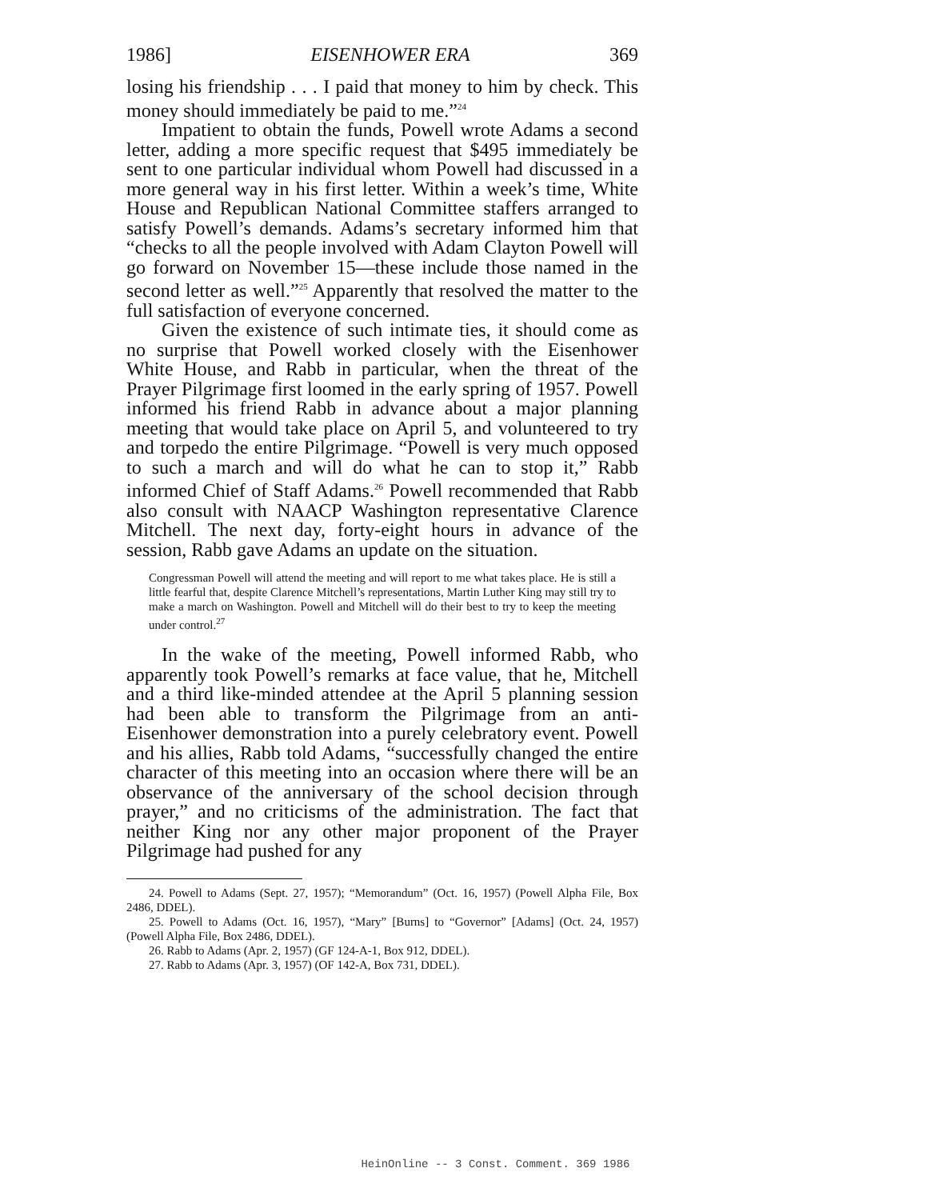1986] EISENHOWER ERA 369
losing his friendship . . . I paid that money to him by check. This money should immediately be paid to me.”<sup>24</sup>
Impatient to obtain the funds, Powell wrote Adams a second letter, adding a more specific request that $495 immediately be sent to one particular individual whom Powell had discussed in a more general way in his first letter. Within a week’s time, White House and Republican National Committee staffers arranged to satisfy Powell’s demands. Adams’s secretary informed him that “checks to all the people involved with Adam Clayton Powell will go forward on November 15—these include those named in the second letter as well.”<sup>25</sup> Apparently that resolved the matter to the full satisfaction of everyone concerned.
Given the existence of such intimate ties, it should come as no surprise that Powell worked closely with the Eisenhower White House, and Rabb in particular, when the threat of the Prayer Pilgrimage first loomed in the early spring of 1957. Powell informed his friend Rabb in advance about a major planning meeting that would take place on April 5, and volunteered to try and torpedo the entire Pilgrimage. “Powell is very much opposed to such a march and will do what he can to stop it,” Rabb informed Chief of Staff Adams.<sup>26</sup> Powell recommended that Rabb also consult with NAACP Washington representative Clarence Mitchell. The next day, forty-eight hours in advance of the session, Rabb gave Adams an update on the situation.
Congressman Powell will attend the meeting and will report to me what takes place. He is still a little fearful that, despite Clarence Mitchell’s representations, Martin Luther King may still try to make a march on Washington. Powell and Mitchell will do their best to try to keep the meeting under control.<sup>27</sup>
In the wake of the meeting, Powell informed Rabb, who apparently took Powell’s remarks at face value, that he, Mitchell and a third like-minded attendee at the April 5 planning session had been able to transform the Pilgrimage from an anti-Eisenhower demonstration into a purely celebratory event. Powell and his allies, Rabb told Adams, “successfully changed the entire character of this meeting into an occasion where there will be an observance of the anniversary of the school decision through prayer,” and no criticisms of the administration. The fact that neither King nor any other major proponent of the Prayer Pilgrimage had pushed for any
24. Powell to Adams (Sept. 27, 1957); “Memorandum” (Oct. 16, 1957) (Powell Alpha File, Box 2486, DDEL).
25. Powell to Adams (Oct. 16, 1957), “Mary” [Burns] to “Governor” [Adams] (Oct. 24, 1957) (Powell Alpha File, Box 2486, DDEL).
26. Rabb to Adams (Apr. 2, 1957) (GF 124-A-1, Box 912, DDEL).
27. Rabb to Adams (Apr. 3, 1957) (OF 142-A, Box 731, DDEL).
HeinOnline -- 3 Const. Comment. 369 1986